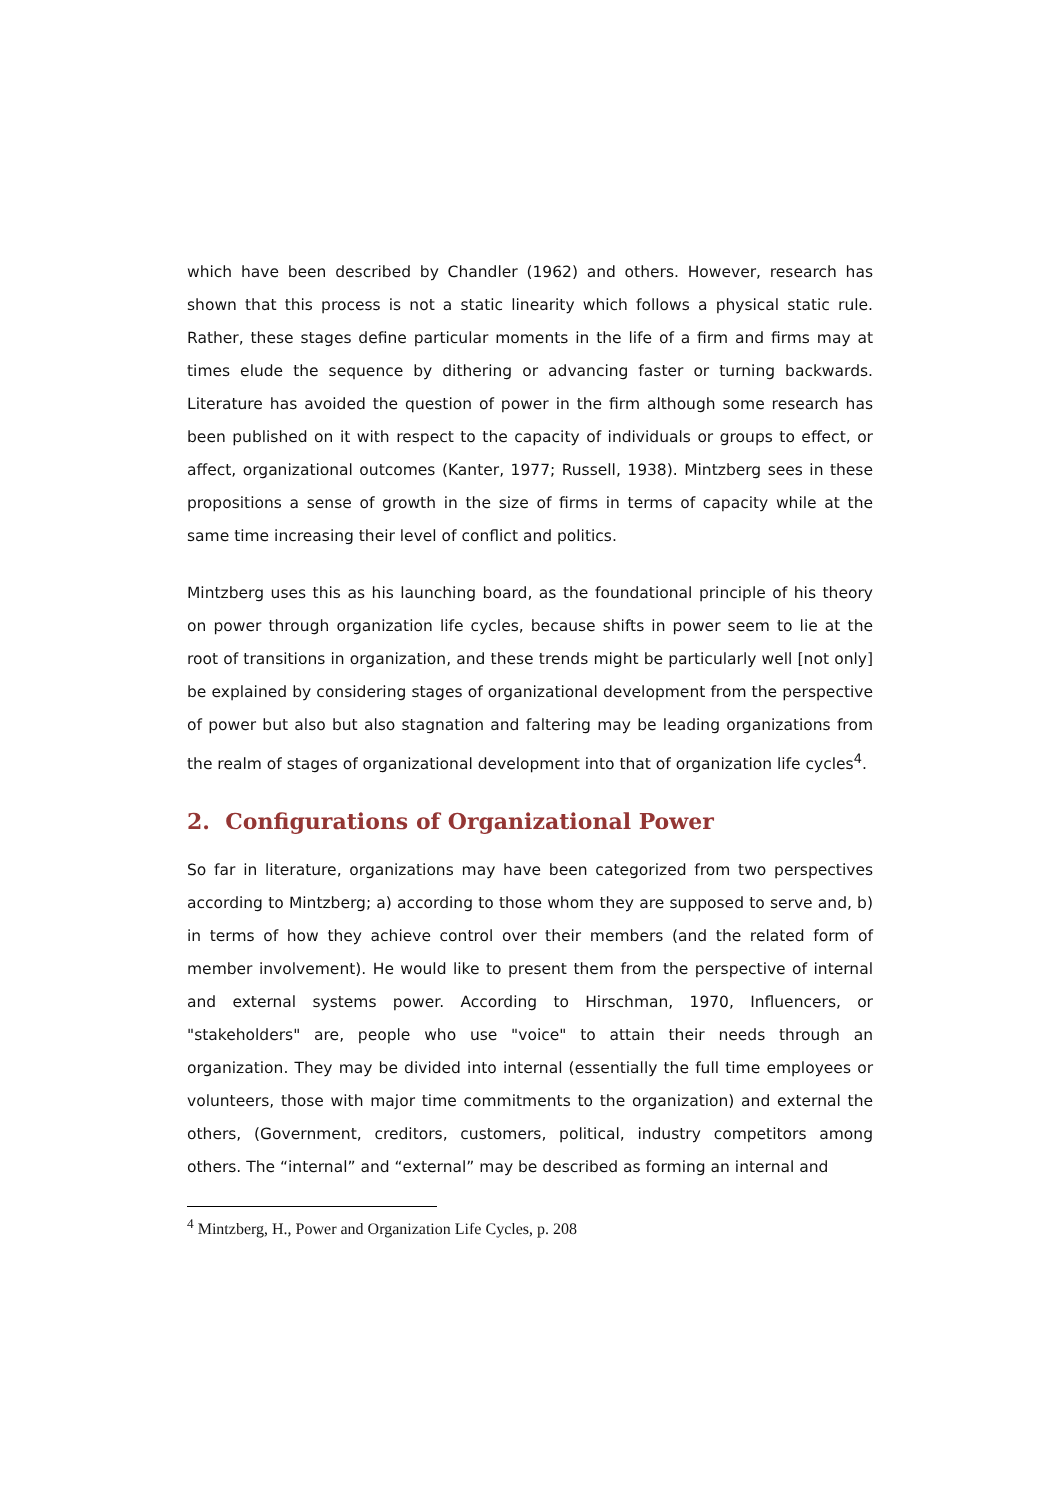which have been described by Chandler (1962) and others. However, research has shown that this process is not a static linearity which follows a physical static rule. Rather, these stages define particular moments in the life of a firm and firms may at times elude the sequence by dithering or advancing faster or turning backwards. Literature has avoided the question of power in the firm although some research has been published on it with respect to the capacity of individuals or groups to effect, or affect, organizational outcomes (Kanter, 1977; Russell, 1938). Mintzberg sees in these propositions a sense of growth in the size of firms in terms of capacity while at the same time increasing their level of conflict and politics.
Mintzberg uses this as his launching board, as the foundational principle of his theory on power through organization life cycles, because shifts in power seem to lie at the root of transitions in organization, and these trends might be particularly well [not only] be explained by considering stages of organizational development from the perspective of power but also but also stagnation and faltering may be leading organizations from the realm of stages of organizational development into that of organization life cycles<sup>4</sup>.
2. Configurations of Organizational Power
So far in literature, organizations may have been categorized from two perspectives according to Mintzberg; a) according to those whom they are supposed to serve and, b) in terms of how they achieve control over their members (and the related form of member involvement). He would like to present them from the perspective of internal and external systems power. According to Hirschman, 1970, Influencers, or "stakeholders" are, people who use "voice" to attain their needs through an organization. They may be divided into internal (essentially the full time employees or volunteers, those with major time commitments to the organization) and external the others, (Government, creditors, customers, political, industry competitors among others. The “internal” and “external” may be described as forming an internal and
<sup>4</sup> Mintzberg, H., Power and Organization Life Cycles, p. 208